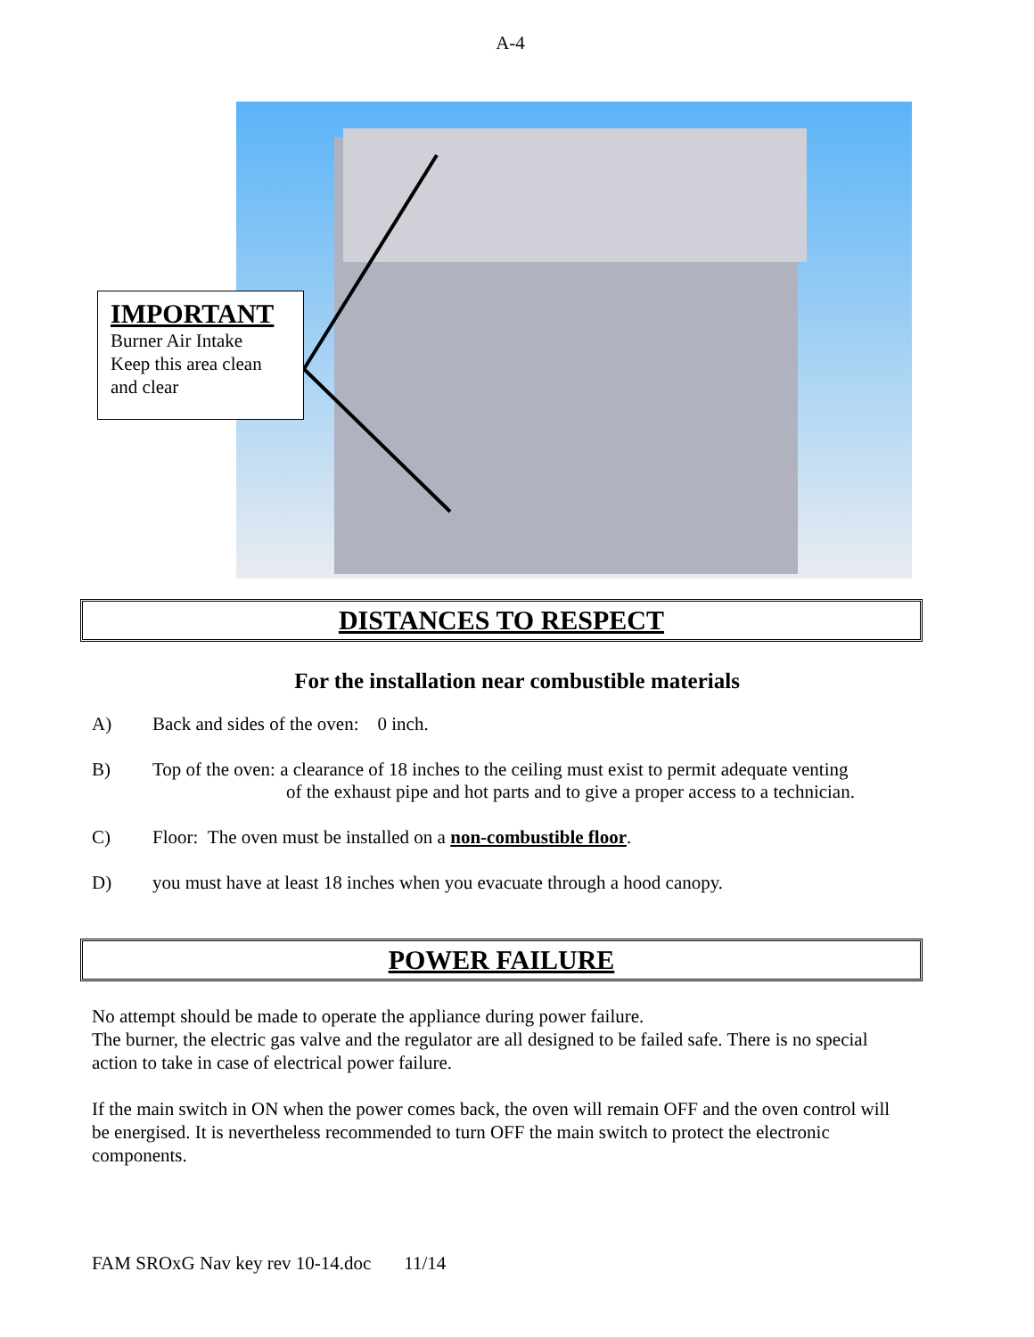A-4
IMPORTANT
Burner Air Intake
Keep this area clean and clear
DISTANCES TO RESPECT
For the installation near combustible materials
A) Back and sides of the oven: 0 inch.
B) Top of the oven: a clearance of 18 inches to the ceiling must exist to permit adequate venting of the exhaust pipe and hot parts and to give a proper access to a technician.
C) Floor: The oven must be installed on a non-combustible floor.
D) you must have at least 18 inches when you evacuate through a hood canopy.
POWER FAILURE
No attempt should be made to operate the appliance during power failure.
The burner, the electric gas valve and the regulator are all designed to be failed safe. There is no special action to take in case of electrical power failure.
If the main switch in ON when the power comes back, the oven will remain OFF and the oven control will be energised. It is nevertheless recommended to turn OFF the main switch to protect the electronic components.
FAM SROxG Nav key rev 10-14.doc 11/14